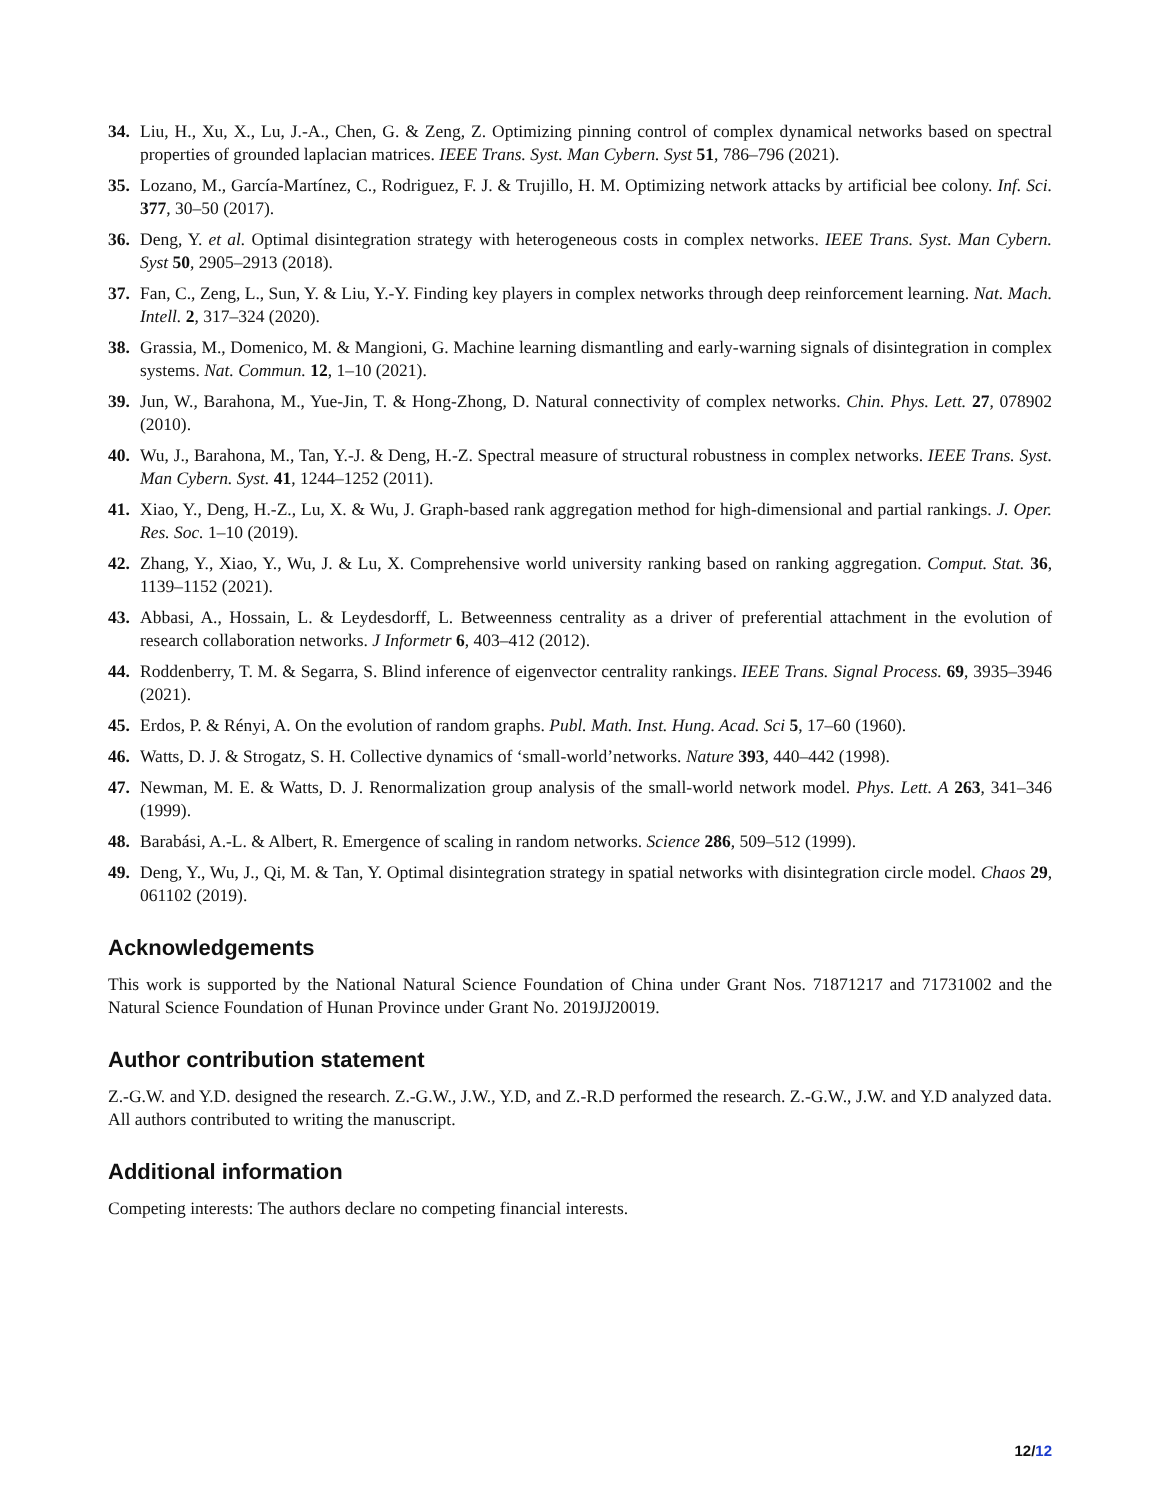34. Liu, H., Xu, X., Lu, J.-A., Chen, G. & Zeng, Z. Optimizing pinning control of complex dynamical networks based on spectral properties of grounded laplacian matrices. IEEE Trans. Syst. Man Cybern. Syst 51, 786–796 (2021).
35. Lozano, M., García-Martínez, C., Rodriguez, F. J. & Trujillo, H. M. Optimizing network attacks by artificial bee colony. Inf. Sci. 377, 30–50 (2017).
36. Deng, Y. et al. Optimal disintegration strategy with heterogeneous costs in complex networks. IEEE Trans. Syst. Man Cybern. Syst 50, 2905–2913 (2018).
37. Fan, C., Zeng, L., Sun, Y. & Liu, Y.-Y. Finding key players in complex networks through deep reinforcement learning. Nat. Mach. Intell. 2, 317–324 (2020).
38. Grassia, M., Domenico, M. & Mangioni, G. Machine learning dismantling and early-warning signals of disintegration in complex systems. Nat. Commun. 12, 1–10 (2021).
39. Jun, W., Barahona, M., Yue-Jin, T. & Hong-Zhong, D. Natural connectivity of complex networks. Chin. Phys. Lett. 27, 078902 (2010).
40. Wu, J., Barahona, M., Tan, Y.-J. & Deng, H.-Z. Spectral measure of structural robustness in complex networks. IEEE Trans. Syst. Man Cybern. Syst. 41, 1244–1252 (2011).
41. Xiao, Y., Deng, H.-Z., Lu, X. & Wu, J. Graph-based rank aggregation method for high-dimensional and partial rankings. J. Oper. Res. Soc. 1–10 (2019).
42. Zhang, Y., Xiao, Y., Wu, J. & Lu, X. Comprehensive world university ranking based on ranking aggregation. Comput. Stat. 36, 1139–1152 (2021).
43. Abbasi, A., Hossain, L. & Leydesdorff, L. Betweenness centrality as a driver of preferential attachment in the evolution of research collaboration networks. J Informetr 6, 403–412 (2012).
44. Roddenberry, T. M. & Segarra, S. Blind inference of eigenvector centrality rankings. IEEE Trans. Signal Process. 69, 3935–3946 (2021).
45. Erdos, P. & Rényi, A. On the evolution of random graphs. Publ. Math. Inst. Hung. Acad. Sci 5, 17–60 (1960).
46. Watts, D. J. & Strogatz, S. H. Collective dynamics of ‘small-world’networks. Nature 393, 440–442 (1998).
47. Newman, M. E. & Watts, D. J. Renormalization group analysis of the small-world network model. Phys. Lett. A 263, 341–346 (1999).
48. Barabási, A.-L. & Albert, R. Emergence of scaling in random networks. Science 286, 509–512 (1999).
49. Deng, Y., Wu, J., Qi, M. & Tan, Y. Optimal disintegration strategy in spatial networks with disintegration circle model. Chaos 29, 061102 (2019).
Acknowledgements
This work is supported by the National Natural Science Foundation of China under Grant Nos. 71871217 and 71731002 and the Natural Science Foundation of Hunan Province under Grant No. 2019JJ20019.
Author contribution statement
Z.-G.W. and Y.D. designed the research. Z.-G.W., J.W., Y.D, and Z.-R.D performed the research. Z.-G.W., J.W. and Y.D analyzed data. All authors contributed to writing the manuscript.
Additional information
Competing interests: The authors declare no competing financial interests.
12/12